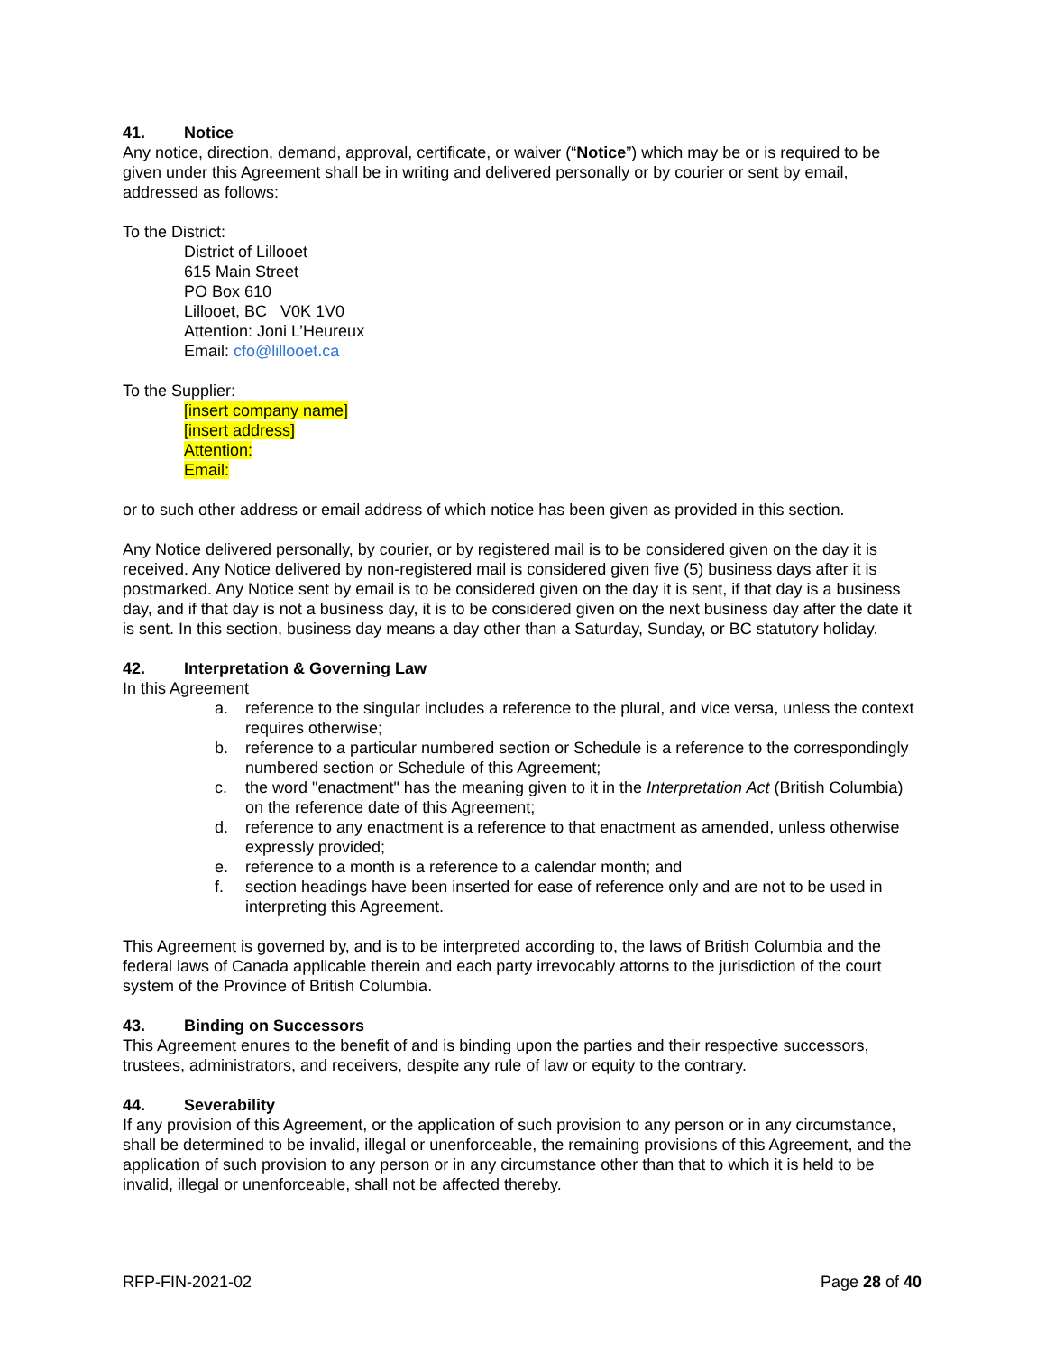41. Notice
Any notice, direction, demand, approval, certificate, or waiver (“Notice”) which may be or is required to be given under this Agreement shall be in writing and delivered personally or by courier or sent by email, addressed as follows:
To the District:
District of Lillooet
615 Main Street
PO Box 610
Lillooet, BC V0K 1V0
Attention: Joni L’Heureux
Email: cfo@lillooet.ca
To the Supplier:
[insert company name]
[insert address]
Attention:
Email:
or to such other address or email address of which notice has been given as provided in this section.
Any Notice delivered personally, by courier, or by registered mail is to be considered given on the day it is received. Any Notice delivered by non-registered mail is considered given five (5) business days after it is postmarked. Any Notice sent by email is to be considered given on the day it is sent, if that day is a business day, and if that day is not a business day, it is to be considered given on the next business day after the date it is sent. In this section, business day means a day other than a Saturday, Sunday, or BC statutory holiday.
42. Interpretation & Governing Law
In this Agreement
a. reference to the singular includes a reference to the plural, and vice versa, unless the context requires otherwise;
b. reference to a particular numbered section or Schedule is a reference to the correspondingly numbered section or Schedule of this Agreement;
c. the word "enactment" has the meaning given to it in the Interpretation Act (British Columbia) on the reference date of this Agreement;
d. reference to any enactment is a reference to that enactment as amended, unless otherwise expressly provided;
e. reference to a month is a reference to a calendar month; and
f. section headings have been inserted for ease of reference only and are not to be used in interpreting this Agreement.
This Agreement is governed by, and is to be interpreted according to, the laws of British Columbia and the federal laws of Canada applicable therein and each party irrevocably attorns to the jurisdiction of the court system of the Province of British Columbia.
43. Binding on Successors
This Agreement enures to the benefit of and is binding upon the parties and their respective successors, trustees, administrators, and receivers, despite any rule of law or equity to the contrary.
44. Severability
If any provision of this Agreement, or the application of such provision to any person or in any circumstance, shall be determined to be invalid, illegal or unenforceable, the remaining provisions of this Agreement, and the application of such provision to any person or in any circumstance other than that to which it is held to be invalid, illegal or unenforceable, shall not be affected thereby.
RFP-FIN-2021-02 Page 28 of 40